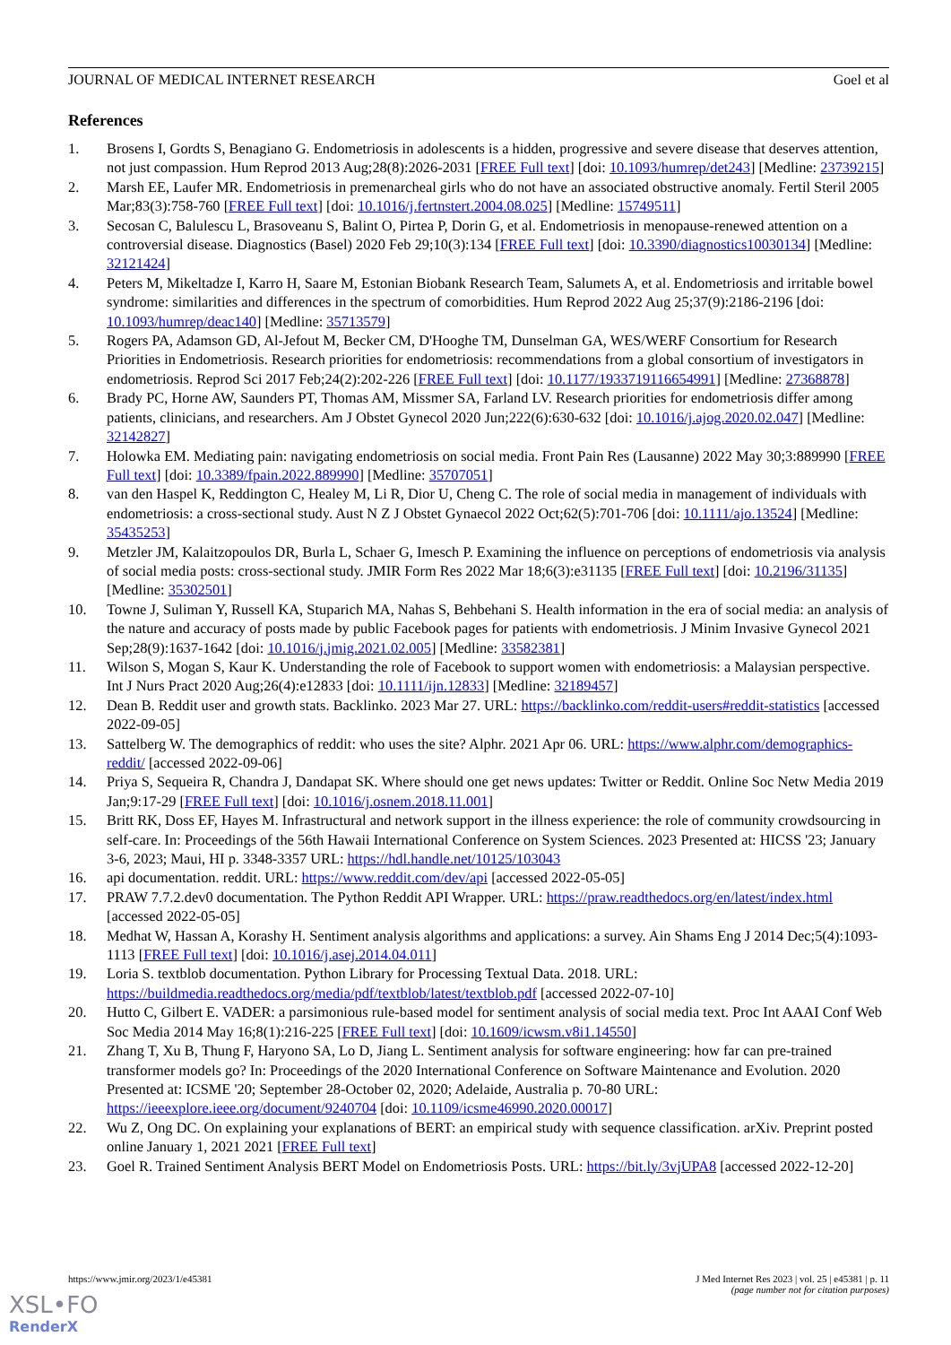JOURNAL OF MEDICAL INTERNET RESEARCH Goel et al
References
1. Brosens I, Gordts S, Benagiano G. Endometriosis in adolescents is a hidden, progressive and severe disease that deserves attention, not just compassion. Hum Reprod 2013 Aug;28(8):2026-2031 [FREE Full text] [doi: 10.1093/humrep/det243] [Medline: 23739215]
2. Marsh EE, Laufer MR. Endometriosis in premenarcheal girls who do not have an associated obstructive anomaly. Fertil Steril 2005 Mar;83(3):758-760 [FREE Full text] [doi: 10.1016/j.fertnstert.2004.08.025] [Medline: 15749511]
3. Secosan C, Balulescu L, Brasoveanu S, Balint O, Pirtea P, Dorin G, et al. Endometriosis in menopause-renewed attention on a controversial disease. Diagnostics (Basel) 2020 Feb 29;10(3):134 [FREE Full text] [doi: 10.3390/diagnostics10030134] [Medline: 32121424]
4. Peters M, Mikeltadze I, Karro H, Saare M, Estonian Biobank Research Team, Salumets A, et al. Endometriosis and irritable bowel syndrome: similarities and differences in the spectrum of comorbidities. Hum Reprod 2022 Aug 25;37(9):2186-2196 [doi: 10.1093/humrep/deac140] [Medline: 35713579]
5. Rogers PA, Adamson GD, Al-Jefout M, Becker CM, D'Hooghe TM, Dunselman GA, WES/WERF Consortium for Research Priorities in Endometriosis. Research priorities for endometriosis: recommendations from a global consortium of investigators in endometriosis. Reprod Sci 2017 Feb;24(2):202-226 [FREE Full text] [doi: 10.1177/1933719116654991] [Medline: 27368878]
6. Brady PC, Horne AW, Saunders PT, Thomas AM, Missmer SA, Farland LV. Research priorities for endometriosis differ among patients, clinicians, and researchers. Am J Obstet Gynecol 2020 Jun;222(6):630-632 [doi: 10.1016/j.ajog.2020.02.047] [Medline: 32142827]
7. Holowka EM. Mediating pain: navigating endometriosis on social media. Front Pain Res (Lausanne) 2022 May 30;3:889990 [FREE Full text] [doi: 10.3389/fpain.2022.889990] [Medline: 35707051]
8. van den Haspel K, Reddington C, Healey M, Li R, Dior U, Cheng C. The role of social media in management of individuals with endometriosis: a cross-sectional study. Aust N Z J Obstet Gynaecol 2022 Oct;62(5):701-706 [doi: 10.1111/ajo.13524] [Medline: 35435253]
9. Metzler JM, Kalaitzopoulos DR, Burla L, Schaer G, Imesch P. Examining the influence on perceptions of endometriosis via analysis of social media posts: cross-sectional study. JMIR Form Res 2022 Mar 18;6(3):e31135 [FREE Full text] [doi: 10.2196/31135] [Medline: 35302501]
10. Towne J, Suliman Y, Russell KA, Stuparich MA, Nahas S, Behbehani S. Health information in the era of social media: an analysis of the nature and accuracy of posts made by public Facebook pages for patients with endometriosis. J Minim Invasive Gynecol 2021 Sep;28(9):1637-1642 [doi: 10.1016/j.jmig.2021.02.005] [Medline: 33582381]
11. Wilson S, Mogan S, Kaur K. Understanding the role of Facebook to support women with endometriosis: a Malaysian perspective. Int J Nurs Pract 2020 Aug;26(4):e12833 [doi: 10.1111/ijn.12833] [Medline: 32189457]
12. Dean B. Reddit user and growth stats. Backlinko. 2023 Mar 27. URL: https://backlinko.com/reddit-users#reddit-statistics [accessed 2022-09-05]
13. Sattelberg W. The demographics of reddit: who uses the site? Alphr. 2021 Apr 06. URL: https://www.alphr.com/demographics-reddit/ [accessed 2022-09-06]
14. Priya S, Sequeira R, Chandra J, Dandapat SK. Where should one get news updates: Twitter or Reddit. Online Soc Netw Media 2019 Jan;9:17-29 [FREE Full text] [doi: 10.1016/j.osnem.2018.11.001]
15. Britt RK, Doss EF, Hayes M. Infrastructural and network support in the illness experience: the role of community crowdsourcing in self-care. In: Proceedings of the 56th Hawaii International Conference on System Sciences. 2023 Presented at: HICSS '23; January 3-6, 2023; Maui, HI p. 3348-3357 URL: https://hdl.handle.net/10125/103043
16. api documentation. reddit. URL: https://www.reddit.com/dev/api [accessed 2022-05-05]
17. PRAW 7.7.2.dev0 documentation. The Python Reddit API Wrapper. URL: https://praw.readthedocs.org/en/latest/index.html [accessed 2022-05-05]
18. Medhat W, Hassan A, Korashy H. Sentiment analysis algorithms and applications: a survey. Ain Shams Eng J 2014 Dec;5(4):1093-1113 [FREE Full text] [doi: 10.1016/j.asej.2014.04.011]
19. Loria S. textblob documentation. Python Library for Processing Textual Data. 2018. URL: https://buildmedia.readthedocs.org/media/pdf/textblob/latest/textblob.pdf [accessed 2022-07-10]
20. Hutto C, Gilbert E. VADER: a parsimonious rule-based model for sentiment analysis of social media text. Proc Int AAAI Conf Web Soc Media 2014 May 16;8(1):216-225 [FREE Full text] [doi: 10.1609/icwsm.v8i1.14550]
21. Zhang T, Xu B, Thung F, Haryono SA, Lo D, Jiang L. Sentiment analysis for software engineering: how far can pre-trained transformer models go? In: Proceedings of the 2020 International Conference on Software Maintenance and Evolution. 2020 Presented at: ICSME '20; September 28-October 02, 2020; Adelaide, Australia p. 70-80 URL: https://ieeexplore.ieee.org/document/9240704 [doi: 10.1109/icsme46990.2020.00017]
22. Wu Z, Ong DC. On explaining your explanations of BERT: an empirical study with sequence classification. arXiv. Preprint posted online January 1, 2021 2021 [FREE Full text]
23. Goel R. Trained Sentiment Analysis BERT Model on Endometriosis Posts. URL: https://bit.ly/3vjUPA8 [accessed 2022-12-20]
https://www.jmir.org/2023/1/e45381 J Med Internet Res 2023 | vol. 25 | e45381 | p. 11
(page number not for citation purposes)
XSL•FO
RenderX